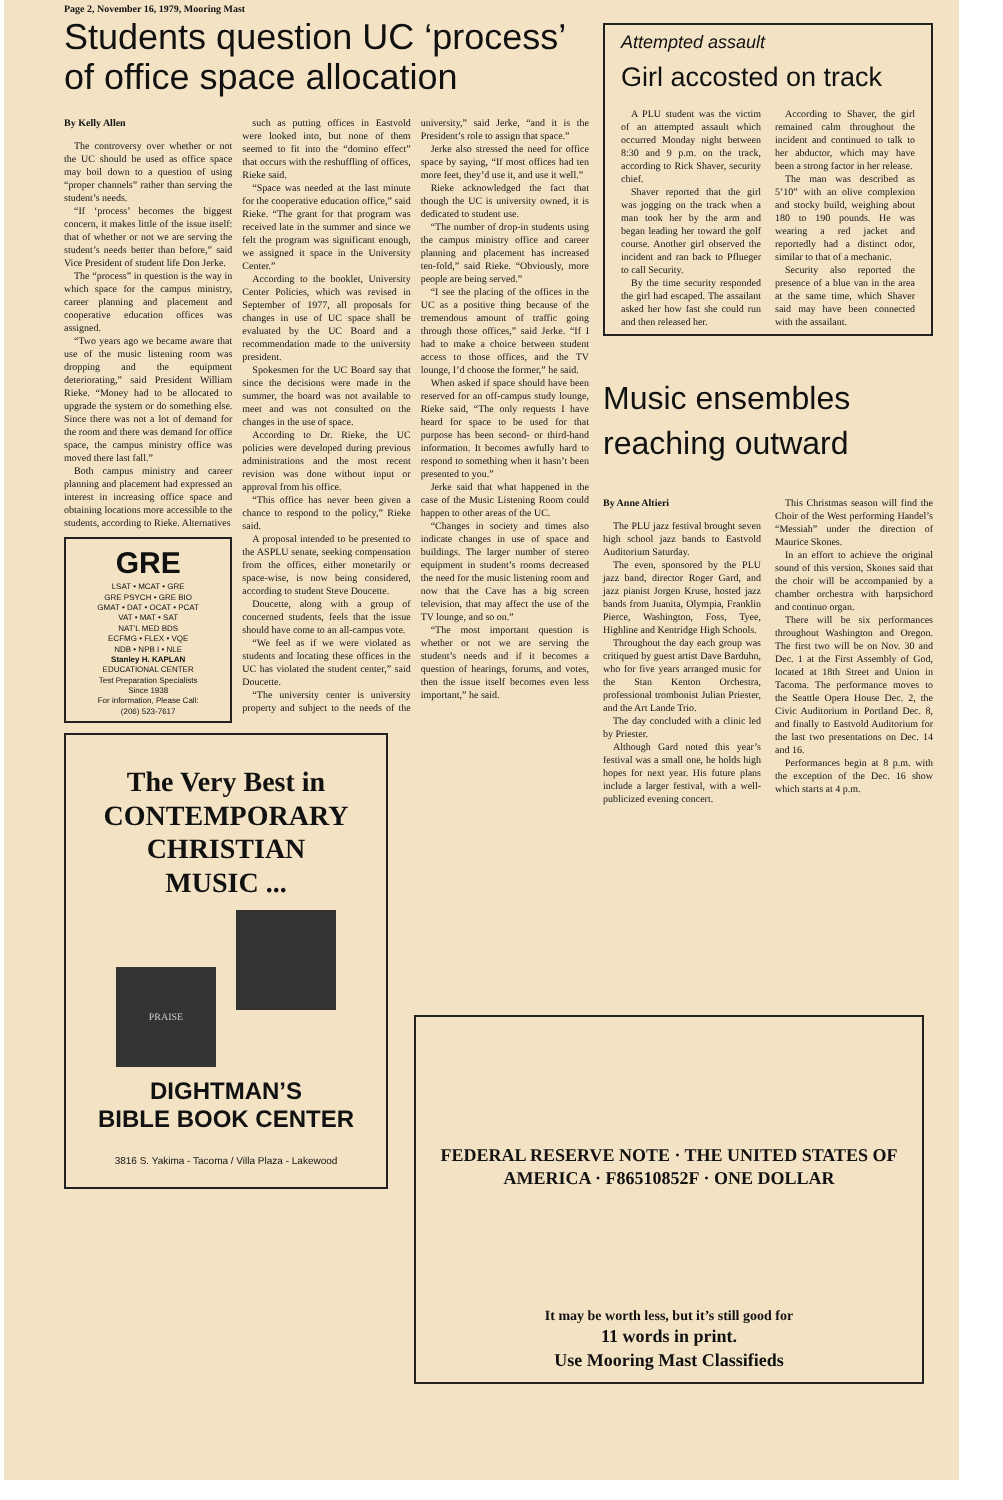Page 2, November 16, 1979, Mooring Mast
Students question UC ‘process’ of office space allocation
By Kelly Allen
The controversy over whether or not the UC should be used as office space may boil down to a question of using “proper channels” rather than serving the student’s needs.
“If ‘process’ becomes the biggest concern, it makes little of the issue itself: that of whether or not we are serving the student’s needs better than before,” said Vice President of student life Don Jerke.
The “process” in question is the way in which space for the campus ministry, career planning and placement and cooperative education offices was assigned.
“Two years ago we became aware that use of the music listening room was dropping and the equipment deteriorating,” said President William Rieke. “Money had to be allocated to upgrade the system or do something else. Since there was not a lot of demand for the room and there was demand for office space, the campus ministry office was moved there last fall.”
Both campus ministry and career planning and placement had expressed an interest in increasing office space and obtaining locations more accessible to the students, according to Rieke. Alternatives
GRE
LSAT • MCAT • GRE
GRE PSYCH • GRE BIO
GMAT • DAT • OCAT • PCAT
VAT • MAT • SAT
NAT’L MED BDS
ECFMG • FLEX • VQE
NDB • NPB I • NLE
Stanley H. KAPLAN
EDUCATIONAL CENTER
Test Preparation Specialists
Since 1938
For information, Please Call:
(206) 523-7617
such as putting offices in Eastvold were looked into, but none of them seemed to fit into the “domino effect” that occurs with the reshuffling of offices, Rieke said.
“Space was needed at the last minute for the cooperative education office,” said Rieke. “The grant for that program was received late in the summer and since we felt the program was significant enough, we assigned it space in the University Center.”
According to the booklet, University Center Policies, which was revised in September of 1977, all proposals for changes in use of UC space shall be evaluated by the UC Board and a recommendation made to the university president.
Spokesmen for the UC Board say that since the decisions were made in the summer, the board was not available to meet and was not consulted on the changes in the use of space.
According to Dr. Rieke, the UC policies were developed during previous administrations and the most recent revision was done without input or approval from his office.
“This office has never been given a chance to respond to the policy,” Rieke said.
A proposal intended to be presented to the ASPLU senate, seeking compensation from the offices, either monetarily or space-wise, is now being considered, according to student Steve Doucette.
Doucette, along with a group of concerned students, feels that the issue should have come to an all-campus vote.
“We feel as if we were violated as students and locating these offices in the UC has violated the student center,” said Doucette.
“The university center is university property and subject to the needs of the university,” said Jerke, “and it is the President’s role to assign that space.”
Jerke also stressed the need for office space by saying, “If most offices had ten more feet, they’d use it, and use it well.”
Rieke acknowledged the fact that though the UC is university owned, it is dedicated to student use.
“The number of drop-in students using the campus ministry office and career planning and placement has increased ten-fold,” said Rieke. “Obviously, more people are being served.”
“I see the placing of the offices in the UC as a positive thing because of the tremendous amount of traffic going through those offices,” said Jerke. “If I had to make a choice between student access to those offices, and the TV lounge, I’d choose the former,” he said.
When asked if space should have been reserved for an off-campus study lounge, Rieke said, “The only requests I have heard for space to be used for that purpose has been second- or third-hand information. It becomes awfully hard to respond to something when it hasn’t been presented to you.”
Jerke said that what happened in the case of the Music Listening Room could happen to other areas of the UC.
“Changes in society and times also indicate changes in use of space and buildings. The larger number of stereo equipment in student’s rooms decreased the need for the music listening room and now that the Cave has a big screen television, that may affect the use of the TV lounge, and so on.”
“The most important question is whether or not we are serving the student’s needs and if it becomes a question of hearings, forums, and votes, then the issue itself becomes even less important,” he said.
The Very Best in
CONTEMPORARY
CHRISTIAN
MUSIC ...
PRAISE
DIGHTMAN’S
BIBLE BOOK CENTER
3816 S. Yakima - Tacoma / Villa Plaza - Lakewood
Attempted assault
Girl accosted on track
A PLU student was the victim of an attempted assault which occurred Monday night between 8:30 and 9 p.m. on the track, according to Rick Shaver, security chief.
Shaver reported that the girl was jogging on the track when a man took her by the arm and began leading her toward the golf course. Another girl observed the incident and ran back to Pflueger to call Security.
By the time security responded the girl had escaped. The assailant asked her how fast she could run and then released her.
According to Shaver, the girl remained calm throughout the incident and continued to talk to her abductor, which may have been a strong factor in her release.
The man was described as 5’10” with an olive complexion and stocky build, weighing about 180 to 190 pounds. He was wearing a red jacket and reportedly had a distinct odor, similar to that of a mechanic.
Security also reported the presence of a blue van in the area at the same time, which Shaver said may have been connected with the assailant.
Music ensembles reaching outward
By Anne Altieri
The PLU jazz festival brought seven high school jazz bands to Eastvold Auditorium Saturday.
The even, sponsored by the PLU jazz band, director Roger Gard, and jazz pianist Jorgen Kruse, hosted jazz bands from Juanita, Olympia, Franklin Pierce, Washington, Foss, Tyee, Highline and Kentridge High Schools.
Throughout the day each group was critiqued by guest artist Dave Barduhn, who for five years arranged music for the Stan Kenton Orchestra, professional trombonist Julian Priester, and the Art Lande Trio.
The day concluded with a clinic led by Priester.
Although Gard noted this year’s festival was a small one, he holds high hopes for next year. His future plans include a larger festival, with a well-publicized evening concert.
This Christmas season will find the Choir of the West performing Handel’s “Messiah” under the direction of Maurice Skones.
In an effort to achieve the original sound of this version, Skones said that the choir will be accompanied by a chamber orchestra with harpsichord and continuo organ.
There will be six performances throughout Washington and Oregon. The first two will be on Nov. 30 and Dec. 1 at the First Assembly of God, located at 18th Street and Union in Tacoma. The performance moves to the Seattle Opera House Dec. 2, the Civic Auditorium in Portland Dec. 8, and finally to Eastvold Auditorium for the last two presentations on Dec. 14 and 16.
Performances begin at 8 p.m. with the exception of the Dec. 16 show which starts at 4 p.m.
FEDERAL RESERVE NOTE · THE UNITED STATES OF AMERICA · F86510852F · ONE DOLLAR
It may be worth less, but it’s still good for
11 words in print.
Use Mooring Mast Classifieds